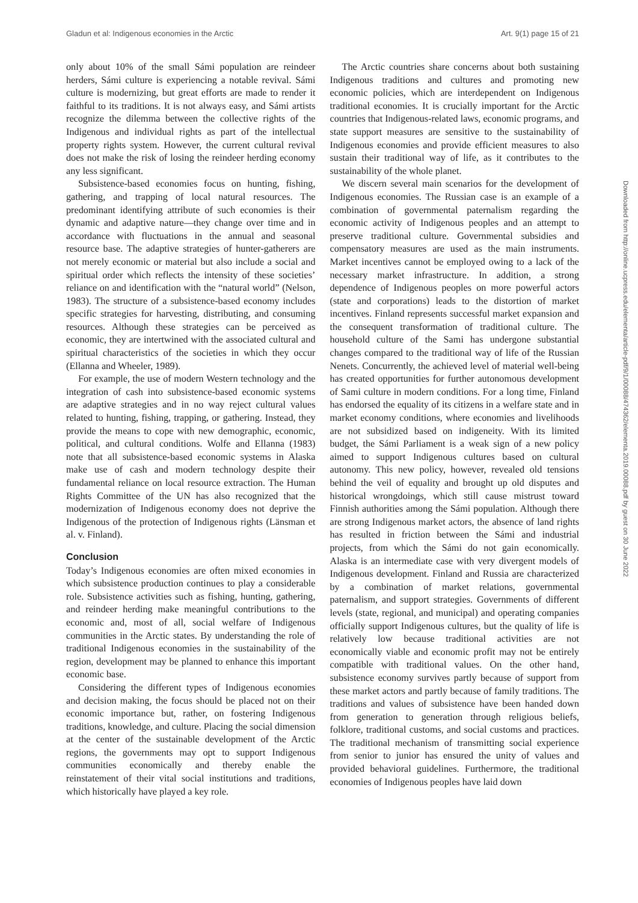Gladun et al: Indigenous economies in the Arctic Art. 9(1) page 15 of 21
only about 10% of the small Sámi population are reindeer herders, Sámi culture is experiencing a notable revival. Sámi culture is modernizing, but great efforts are made to render it faithful to its traditions. It is not always easy, and Sámi artists recognize the dilemma between the collective rights of the Indigenous and individual rights as part of the intellectual property rights system. However, the current cultural revival does not make the risk of losing the reindeer herding economy any less significant.
Subsistence-based economies focus on hunting, fishing, gathering, and trapping of local natural resources. The predominant identifying attribute of such economies is their dynamic and adaptive nature—they change over time and in accordance with fluctuations in the annual and seasonal resource base. The adaptive strategies of hunter-gatherers are not merely economic or material but also include a social and spiritual order which reflects the intensity of these societies’ reliance on and identification with the “natural world” (Nelson, 1983). The structure of a subsistence-based economy includes specific strategies for harvesting, distributing, and consuming resources. Although these strategies can be perceived as economic, they are intertwined with the associated cultural and spiritual characteristics of the societies in which they occur (Ellanna and Wheeler, 1989).
For example, the use of modern Western technology and the integration of cash into subsistence-based economic systems are adaptive strategies and in no way reject cultural values related to hunting, fishing, trapping, or gathering. Instead, they provide the means to cope with new demographic, economic, political, and cultural conditions. Wolfe and Ellanna (1983) note that all subsistence-based economic systems in Alaska make use of cash and modern technology despite their fundamental reliance on local resource extraction. The Human Rights Committee of the UN has also recognized that the modernization of Indigenous economy does not deprive the Indigenous of the protection of Indigenous rights (Länsman et al. v. Finland).
Conclusion
Today’s Indigenous economies are often mixed economies in which subsistence production continues to play a considerable role. Subsistence activities such as fishing, hunting, gathering, and reindeer herding make meaningful contributions to the economic and, most of all, social welfare of Indigenous communities in the Arctic states. By understanding the role of traditional Indigenous economies in the sustainability of the region, development may be planned to enhance this important economic base.
Considering the different types of Indigenous economies and decision making, the focus should be placed not on their economic importance but, rather, on fostering Indigenous traditions, knowledge, and culture. Placing the social dimension at the center of the sustainable development of the Arctic regions, the governments may opt to support Indigenous communities economically and thereby enable the reinstatement of their vital social institutions and traditions, which historically have played a key role.
The Arctic countries share concerns about both sustaining Indigenous traditions and cultures and promoting new economic policies, which are interdependent on Indigenous traditional economies. It is crucially important for the Arctic countries that Indigenous-related laws, economic programs, and state support measures are sensitive to the sustainability of Indigenous economies and provide efficient measures to also sustain their traditional way of life, as it contributes to the sustainability of the whole planet.
We discern several main scenarios for the development of Indigenous economies. The Russian case is an example of a combination of governmental paternalism regarding the economic activity of Indigenous peoples and an attempt to preserve traditional culture. Governmental subsidies and compensatory measures are used as the main instruments. Market incentives cannot be employed owing to a lack of the necessary market infrastructure. In addition, a strong dependence of Indigenous peoples on more powerful actors (state and corporations) leads to the distortion of market incentives. Finland represents successful market expansion and the consequent transformation of traditional culture. The household culture of the Sami has undergone substantial changes compared to the traditional way of life of the Russian Nenets. Concurrently, the achieved level of material well-being has created opportunities for further autonomous development of Sami culture in modern conditions. For a long time, Finland has endorsed the equality of its citizens in a welfare state and in market economy conditions, where economies and livelihoods are not subsidized based on indigeneity. With its limited budget, the Sámi Parliament is a weak sign of a new policy aimed to support Indigenous cultures based on cultural autonomy. This new policy, however, revealed old tensions behind the veil of equality and brought up old disputes and historical wrongdoings, which still cause mistrust toward Finnish authorities among the Sámi population. Although there are strong Indigenous market actors, the absence of land rights has resulted in friction between the Sámi and industrial projects, from which the Sámi do not gain economically. Alaska is an intermediate case with very divergent models of Indigenous development. Finland and Russia are characterized by a combination of market relations, governmental paternalism, and support strategies. Governments of different levels (state, regional, and municipal) and operating companies officially support Indigenous cultures, but the quality of life is relatively low because traditional activities are not economically viable and economic profit may not be entirely compatible with traditional values. On the other hand, subsistence economy survives partly because of support from these market actors and partly because of family traditions. The traditions and values of subsistence have been handed down from generation to generation through religious beliefs, folklore, traditional customs, and social customs and practices. The traditional mechanism of transmitting social experience from senior to junior has ensured the unity of values and provided behavioral guidelines. Furthermore, the traditional economies of Indigenous peoples have laid down
Downloaded from http://online.ucpress.edu/elementa/article-pdf/9/1/00088/474362/elementa.2019.00088.pdf by guest on 30 June 2022